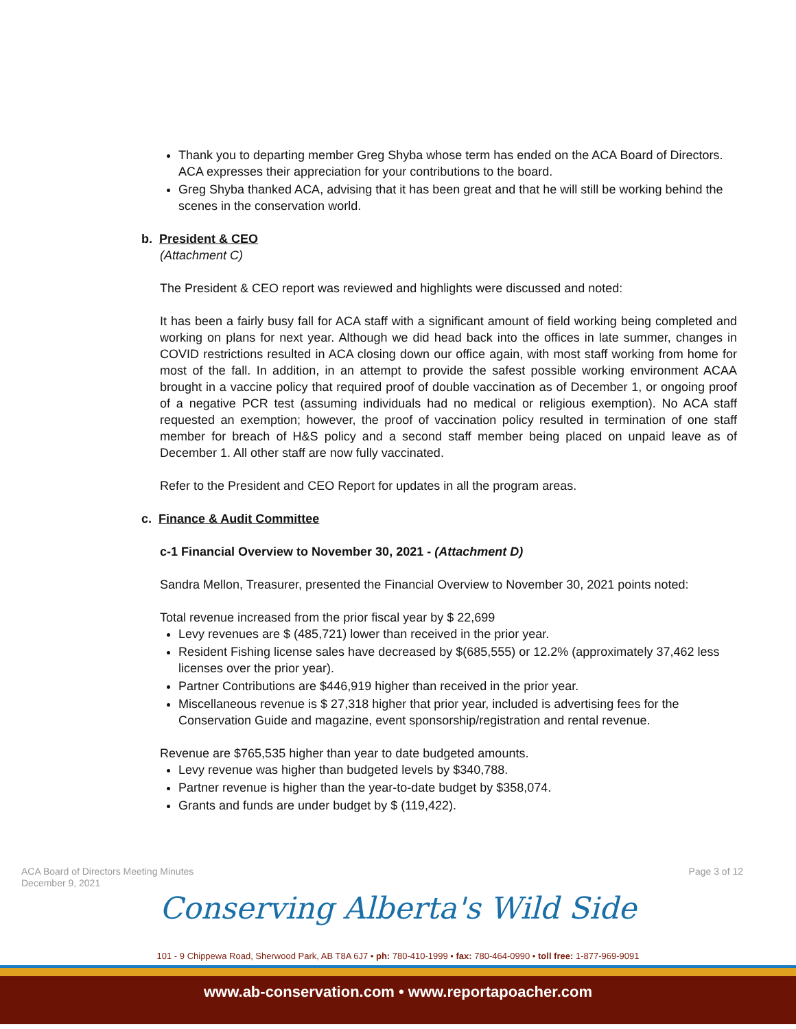Thank you to departing member Greg Shyba whose term has ended on the ACA Board of Directors. ACA expresses their appreciation for your contributions to the board.
Greg Shyba thanked ACA, advising that it has been great and that he will still be working behind the scenes in the conservation world.
b. President & CEO
(Attachment C)
The President & CEO report was reviewed and highlights were discussed and noted:
It has been a fairly busy fall for ACA staff with a significant amount of field working being completed and working on plans for next year. Although we did head back into the offices in late summer, changes in COVID restrictions resulted in ACA closing down our office again, with most staff working from home for most of the fall. In addition, in an attempt to provide the safest possible working environment ACAA brought in a vaccine policy that required proof of double vaccination as of December 1, or ongoing proof of a negative PCR test (assuming individuals had no medical or religious exemption). No ACA staff requested an exemption; however, the proof of vaccination policy resulted in termination of one staff member for breach of H&S policy and a second staff member being placed on unpaid leave as of December 1. All other staff are now fully vaccinated.
Refer to the President and CEO Report for updates in all the program areas.
c. Finance & Audit Committee
c-1 Financial Overview to November 30, 2021 - (Attachment D)
Sandra Mellon, Treasurer, presented the Financial Overview to November 30, 2021 points noted:
Total revenue increased from the prior fiscal year by $ 22,699
Levy revenues are $ (485,721) lower than received in the prior year.
Resident Fishing license sales have decreased by $(685,555) or 12.2% (approximately 37,462 less licenses over the prior year).
Partner Contributions are $446,919 higher than received in the prior year.
Miscellaneous revenue is $ 27,318 higher that prior year, included is advertising fees for the Conservation Guide and magazine, event sponsorship/registration and rental revenue.
Revenue are $765,535 higher than year to date budgeted amounts.
Levy revenue was higher than budgeted levels by $340,788.
Partner revenue is higher than the year-to-date budget by $358,074.
Grants and funds are under budget by $ (119,422).
ACA Board of Directors Meeting Minutes
December 9, 2021
Page 3 of 12
Conserving Alberta's Wild Side
101 - 9 Chippewa Road, Sherwood Park, AB T8A 6J7 • ph: 780-410-1999 • fax: 780-464-0990 • toll free: 1-877-969-9091
www.ab-conservation.com • www.reportapoacher.com